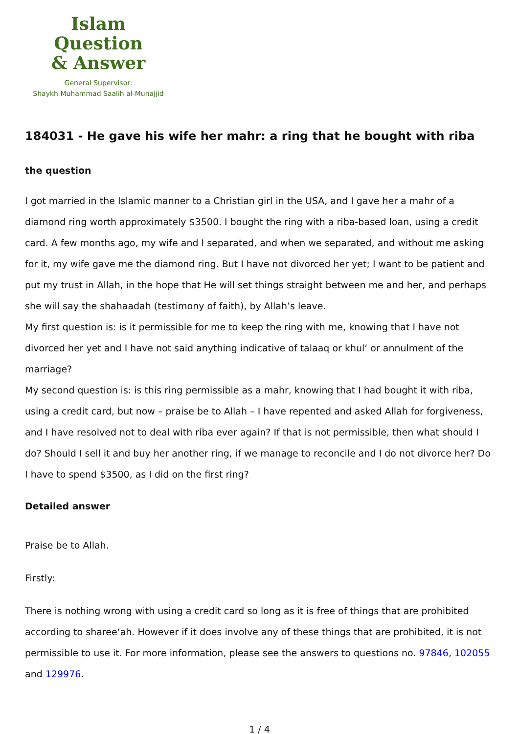Islam Question
& Answer
General Supervisor:
Shaykh Muhammad Saalih al-Munajjid
184031 - He gave his wife her mahr: a ring that he bought with riba
the question
I got married in the Islamic manner to a Christian girl in the USA, and I gave her a mahr of a diamond ring worth approximately $3500. I bought the ring with a riba-based loan, using a credit card. A few months ago, my wife and I separated, and when we separated, and without me asking for it, my wife gave me the diamond ring. But I have not divorced her yet; I want to be patient and put my trust in Allah, in the hope that He will set things straight between me and her, and perhaps she will say the shahaadah (testimony of faith), by Allah’s leave.
My first question is: is it permissible for me to keep the ring with me, knowing that I have not divorced her yet and I have not said anything indicative of talaaq or khul‘ or annulment of the marriage?
My second question is: is this ring permissible as a mahr, knowing that I had bought it with riba, using a credit card, but now – praise be to Allah – I have repented and asked Allah for forgiveness, and I have resolved not to deal with riba ever again? If that is not permissible, then what should I do? Should I sell it and buy her another ring, if we manage to reconcile and I do not divorce her? Do I have to spend $3500, as I did on the first ring?
Detailed answer
Praise be to Allah.
Firstly:
There is nothing wrong with using a credit card so long as it is free of things that are prohibited according to sharee‘ah. However if it does involve any of these things that are prohibited, it is not permissible to use it. For more information, please see the answers to questions no. 97846, 102055 and 129976.
1 / 4